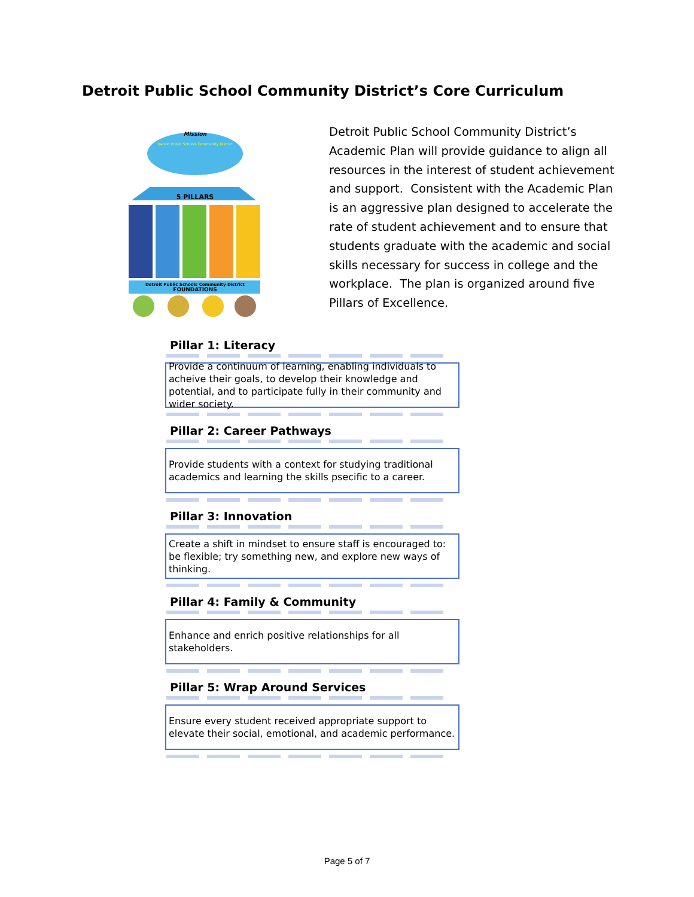Detroit Public School Community District’s Core Curriculum
Mission
Detroit Public Schools Community District
5 PILLARS
Detroit Public Schools Community District
FOUNDATIONS
Detroit Public School Community District’s Academic Plan will provide guidance to align all resources in the interest of student achievement and support. Consistent with the Academic Plan is an aggressive plan designed to accelerate the rate of student achievement and to ensure that students graduate with the academic and social skills necessary for success in college and the workplace. The plan is organized around five Pillars of Excellence.
Pillar 1: Literacy
Provide a continuum of learning, enabling individuals to acheive their goals, to develop their knowledge and potential, and to participate fully in their community and wider society.
Pillar 2: Career Pathways
Provide students with a context for studying traditional academics and learning the skills psecific to a career.
Pillar 3: Innovation
Create a shift in mindset to ensure staff is encouraged to: be flexible; try something new, and explore new ways of thinking.
Pillar 4: Family & Community
Enhance and enrich positive relationships for all stakeholders.
Pillar 5: Wrap Around Services
Ensure every student received appropriate support to elevate their social, emotional, and academic performance.
Page 5 of 7